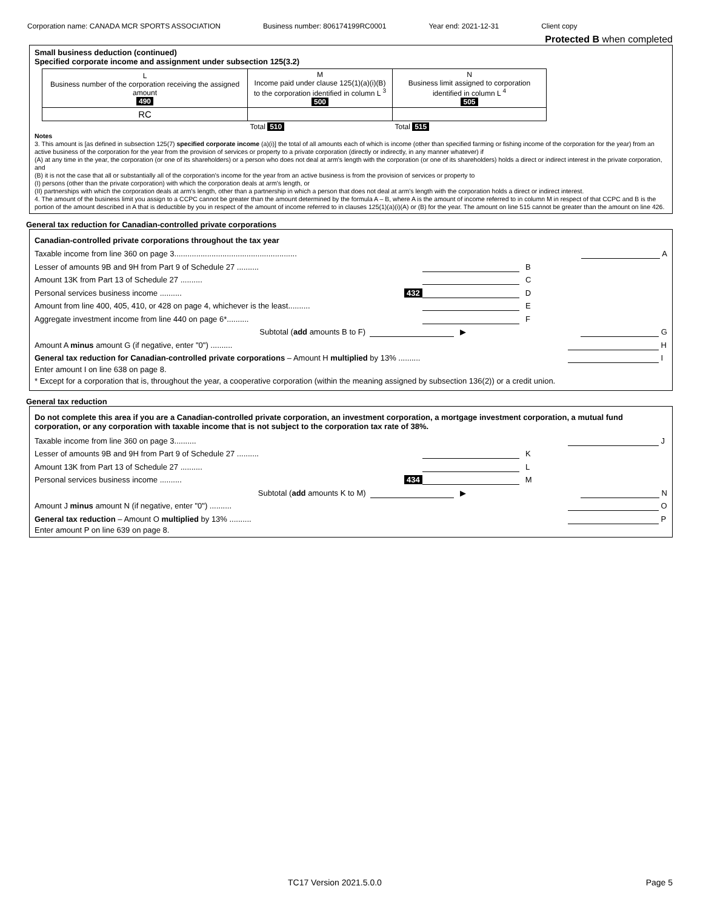Corporation name: CANADA MCR SPORTS ASSOCIATION Business number: 806174199RC0001 Year end: 2021-12-31 Client copy
Protected B when completed
Small business deduction (continued)
Specified corporate income and assignment under subsection 125(3.2)
| L Business number of the corporation receiving the assigned amount 490 | M Income paid under clause 125(1)(a)(i)(B) to the corporation identified in column L <sup>3</sup> 500 | N Business limit assigned to corporation identified in column L <sup>4</sup> 505 |
| --- | --- | --- |
| RC | | |
| | Total 510 | Total 515 |
Notes
3. This amount is [as defined in subsection 125(7) specified corporate income (a)(i)] the total of all amounts each of which is income (other than specified farming or fishing income of the corporation for the year) from an active business of the corporation for the year from the provision of services or property to a private corporation (directly or indirectly, in any manner whatever) if
(A) at any time in the year, the corporation (or one of its shareholders) or a person who does not deal at arm's length with the corporation (or one of its shareholders) holds a direct or indirect interest in the private corporation, and
(B) it is not the case that all or substantially all of the corporation's income for the year from an active business is from the provision of services or property to
(I) persons (other than the private corporation) with which the corporation deals at arm's length, or
(II) partnerships with which the corporation deals at arm's length, other than a partnership in which a person that does not deal at arm's length with the corporation holds a direct or indirect interest.
4. The amount of the business limit you assign to a CCPC cannot be greater than the amount determined by the formula A – B, where A is the amount of income referred to in column M in respect of that CCPC and B is the portion of the amount described in A that is deductible by you in respect of the amount of income referred to in clauses 125(1)(a)(i)(A) or (B) for the year. The amount on line 515 cannot be greater than the amount on line 426.
General tax reduction for Canadian-controlled private corporations
Canadian-controlled private corporations throughout the tax year
Taxable income from line 360 on page 3........................................................ A
Lesser of amounts 9B and 9H from Part 9 of Schedule 27 .......... B
Amount 13K from Part 13 of Schedule 27 .......... C
Personal services business income .......... 432 D
Amount from line 400, 405, 410, or 428 on page 4, whichever is the least.......... E
Aggregate investment income from line 440 on page 6*.......... F
Subtotal (add amounts B to F) ▶ G
Amount A minus amount G (if negative, enter "0") .......... H
General tax reduction for Canadian-controlled private corporations – Amount H multiplied by 13% .......... I
Enter amount I on line 638 on page 8.
* Except for a corporation that is, throughout the year, a cooperative corporation (within the meaning assigned by subsection 136(2)) or a credit union.
General tax reduction
Do not complete this area if you are a Canadian-controlled private corporation, an investment corporation, a mortgage investment corporation, a mutual fund corporation, or any corporation with taxable income that is not subject to the corporation tax rate of 38%.
Taxable income from line 360 on page 3.......... J
Lesser of amounts 9B and 9H from Part 9 of Schedule 27 .......... K
Amount 13K from Part 13 of Schedule 27 .......... L
Personal services business income .......... 434 M
Subtotal (add amounts K to M) ▶ N
Amount J minus amount N (if negative, enter "0") .......... O
General tax reduction – Amount O multiplied by 13% .......... P
Enter amount P on line 639 on page 8.
TC17 Version 2021.5.0.0 Page 5